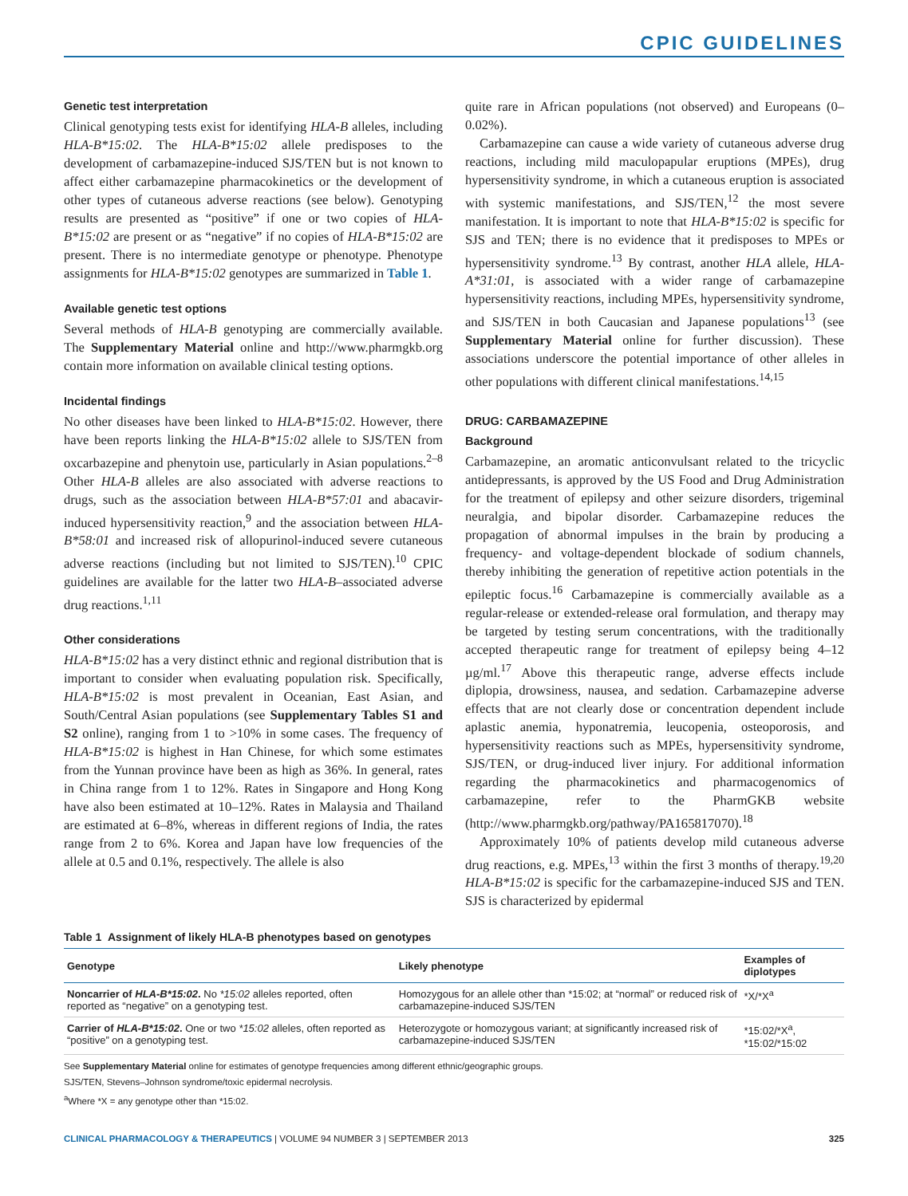CPIC GUIDELINES
Genetic test interpretation
Clinical genotyping tests exist for identifying HLA-B alleles, including HLA-B*15:02. The HLA-B*15:02 allele predisposes to the development of carbamazepine-induced SJS/TEN but is not known to affect either carbamazepine pharmacokinetics or the development of other types of cutaneous adverse reactions (see below). Genotyping results are presented as “positive” if one or two copies of HLA-B*15:02 are present or as “negative” if no copies of HLA-B*15:02 are present. There is no intermediate genotype or phenotype. Phenotype assignments for HLA-B*15:02 genotypes are summarized in Table 1.
Available genetic test options
Several methods of HLA-B genotyping are commercially available. The Supplementary Material online and http://www.pharmgkb.org contain more information on available clinical testing options.
Incidental findings
No other diseases have been linked to HLA-B*15:02. However, there have been reports linking the HLA-B*15:02 allele to SJS/TEN from oxcarbazepine and phenytoin use, particularly in Asian populations.<sup>2–8</sup> Other HLA-B alleles are also associated with adverse reactions to drugs, such as the association between HLA-B*57:01 and abacavir-induced hypersensitivity reaction,<sup>9</sup> and the association between HLA-B*58:01 and increased risk of allopurinol-induced severe cutaneous adverse reactions (including but not limited to SJS/TEN).<sup>10</sup> CPIC guidelines are available for the latter two HLA-B–associated adverse drug reactions.<sup>1,11</sup>
Other considerations
HLA-B*15:02 has a very distinct ethnic and regional distribution that is important to consider when evaluating population risk. Specifically, HLA-B*15:02 is most prevalent in Oceanian, East Asian, and South/Central Asian populations (see Supplementary Tables S1 and S2 online), ranging from 1 to >10% in some cases. The frequency of HLA-B*15:02 is highest in Han Chinese, for which some estimates from the Yunnan province have been as high as 36%. In general, rates in China range from 1 to 12%. Rates in Singapore and Hong Kong have also been estimated at 10–12%. Rates in Malaysia and Thailand are estimated at 6–8%, whereas in different regions of India, the rates range from 2 to 6%. Korea and Japan have low frequencies of the allele at 0.5 and 0.1%, respectively. The allele is also
quite rare in African populations (not observed) and Europeans (0–0.02%).
Carbamazepine can cause a wide variety of cutaneous adverse drug reactions, including mild maculopapular eruptions (MPEs), drug hypersensitivity syndrome, in which a cutaneous eruption is associated with systemic manifestations, and SJS/TEN,<sup>12</sup> the most severe manifestation. It is important to note that HLA-B*15:02 is specific for SJS and TEN; there is no evidence that it predisposes to MPEs or hypersensitivity syndrome.<sup>13</sup> By contrast, another HLA allele, HLA-A*31:01, is associated with a wider range of carbamazepine hypersensitivity reactions, including MPEs, hypersensitivity syndrome, and SJS/TEN in both Caucasian and Japanese populations<sup>13</sup> (see Supplementary Material online for further discussion). These associations underscore the potential importance of other alleles in other populations with different clinical manifestations.<sup>14,15</sup>
DRUG: CARBAMAZEPINE
Background
Carbamazepine, an aromatic anticonvulsant related to the tricyclic antidepressants, is approved by the US Food and Drug Administration for the treatment of epilepsy and other seizure disorders, trigeminal neuralgia, and bipolar disorder. Carbamazepine reduces the propagation of abnormal impulses in the brain by producing a frequency- and voltage-dependent blockade of sodium channels, thereby inhibiting the generation of repetitive action potentials in the epileptic focus.<sup>16</sup> Carbamazepine is commercially available as a regular-release or extended-release oral formulation, and therapy may be targeted by testing serum concentrations, with the traditionally accepted therapeutic range for treatment of epilepsy being 4–12 µg/ml.<sup>17</sup> Above this therapeutic range, adverse effects include diplopia, drowsiness, nausea, and sedation. Carbamazepine adverse effects that are not clearly dose or concentration dependent include aplastic anemia, hyponatremia, leucopenia, osteoporosis, and hypersensitivity reactions such as MPEs, hypersensitivity syndrome, SJS/TEN, or drug-induced liver injury. For additional information regarding the pharmacokinetics and pharmacogenomics of carbamazepine, refer to the PharmGKB website (http://www.pharmgkb.org/pathway/PA165817070).<sup>18</sup>
Approximately 10% of patients develop mild cutaneous adverse drug reactions, e.g. MPEs,<sup>13</sup> within the first 3 months of therapy.<sup>19,20</sup> HLA-B*15:02 is specific for the carbamazepine-induced SJS and TEN. SJS is characterized by epidermal
Table 1 Assignment of likely HLA-B phenotypes based on genotypes
| Genotype | Likely phenotype | Examples of diplotypes |
| --- | --- | --- |
| Noncarrier of HLA-B*15:02 . No *15:02 alleles reported, often reported as “negative” on a genotyping test. | Homozygous for an allele other than *15:02; at “normal” or reduced risk of carbamazepine-induced SJS/TEN | *X/*X<sup>a</sup> |
| Carrier of HLA-B*15:02 . One or two *15:02 alleles, often reported as “positive” on a genotyping test. | Heterozygote or homozygous variant; at significantly increased risk of carbamazepine-induced SJS/TEN | *15:02/*X<sup>a</sup>, *15:02/*15:02 |
See Supplementary Material online for estimates of genotype frequencies among different ethnic/geographic groups.
SJS/TEN, Stevens–Johnson syndrome/toxic epidermal necrolysis.
<sup>a</sup> Where *X = any genotype other than *15:02.
CLINICAL PHARMACOLOGY & THERAPEUTICS | VOLUME 94 NUMBER 3 | SEPTEMBER 2013 325